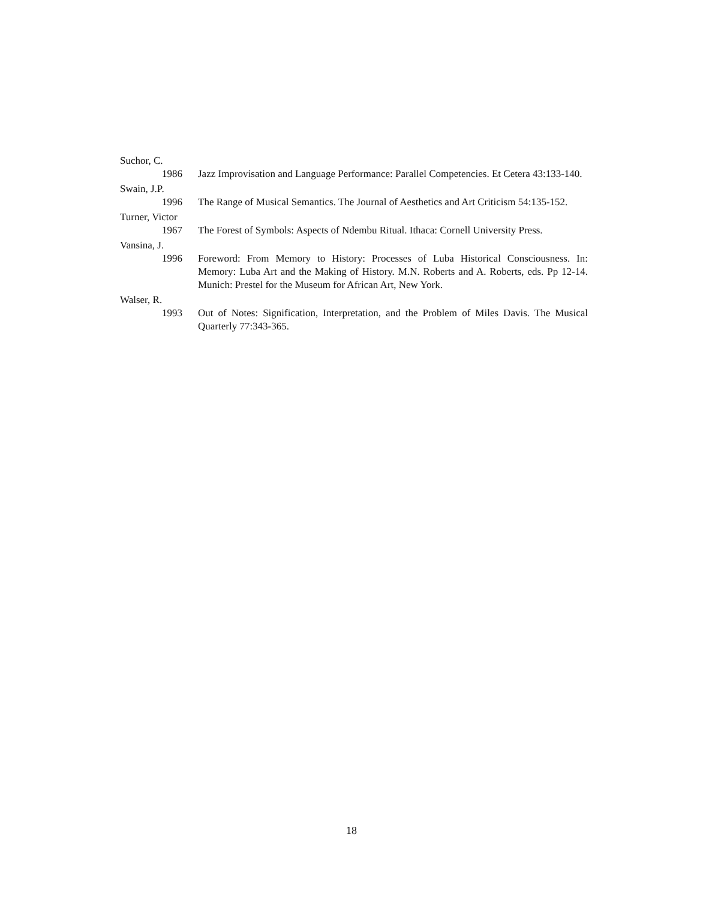Suchor, C.
1986 Jazz Improvisation and Language Performance: Parallel Competencies. Et Cetera 43:133-140.
Swain, J.P.
1996 The Range of Musical Semantics. The Journal of Aesthetics and Art Criticism 54:135-152.
Turner, Victor
1967 The Forest of Symbols: Aspects of Ndembu Ritual. Ithaca: Cornell University Press.
Vansina, J.
1996 Foreword: From Memory to History: Processes of Luba Historical Consciousness. In: Memory: Luba Art and the Making of History. M.N. Roberts and A. Roberts, eds. Pp 12-14. Munich: Prestel for the Museum for African Art, New York.
Walser, R.
1993 Out of Notes: Signification, Interpretation, and the Problem of Miles Davis. The Musical Quarterly 77:343-365.
18